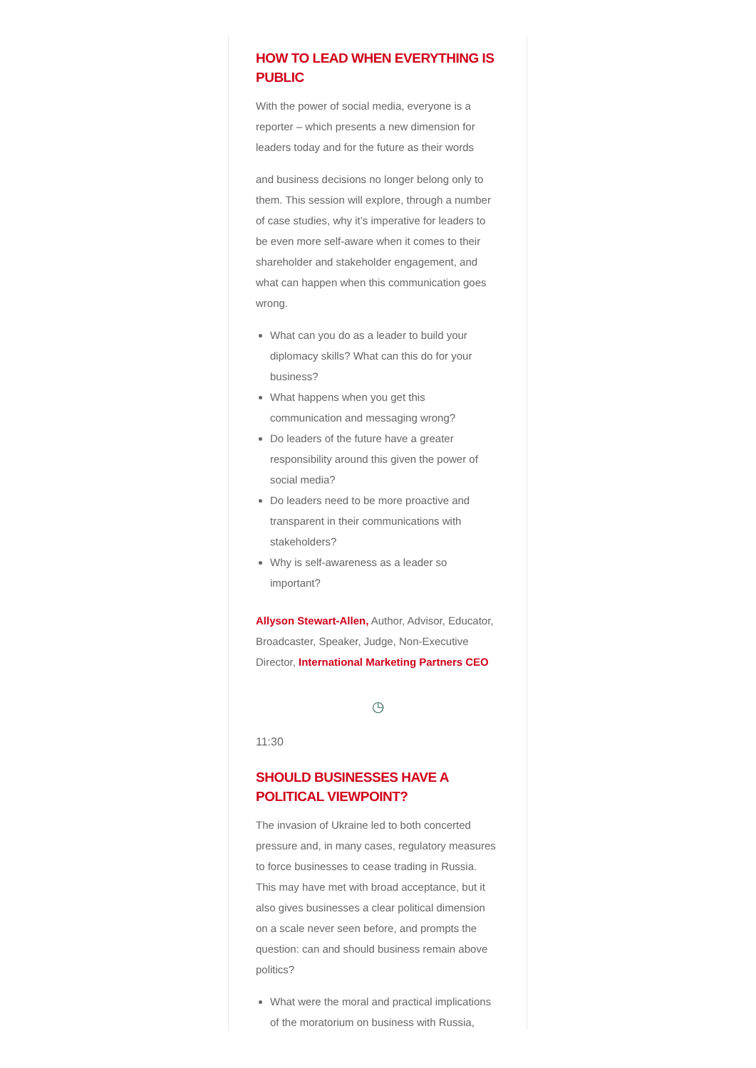HOW TO LEAD WHEN EVERYTHING IS PUBLIC
With the power of social media, everyone is a reporter – which presents a new dimension for leaders today and for the future as their words
and business decisions no longer belong only to them. This session will explore, through a number of case studies, why it’s imperative for leaders to be even more self-aware when it comes to their shareholder and stakeholder engagement, and what can happen when this communication goes wrong.
What can you do as a leader to build your diplomacy skills? What can this do for your business?
What happens when you get this communication and messaging wrong?
Do leaders of the future have a greater responsibility around this given the power of social media?
Do leaders need to be more proactive and transparent in their communications with stakeholders?
Why is self-awareness as a leader so important?
Allyson Stewart-Allen, Author, Advisor, Educator, Broadcaster, Speaker, Judge, Non-Executive Director, International Marketing Partners CEO
◷
11:30
SHOULD BUSINESSES HAVE A POLITICAL VIEWPOINT?
The invasion of Ukraine led to both concerted pressure and, in many cases, regulatory measures to force businesses to cease trading in Russia. This may have met with broad acceptance, but it also gives businesses a clear political dimension on a scale never seen before, and prompts the question: can and should business remain above politics?
What were the moral and practical implications of the moratorium on business with Russia,